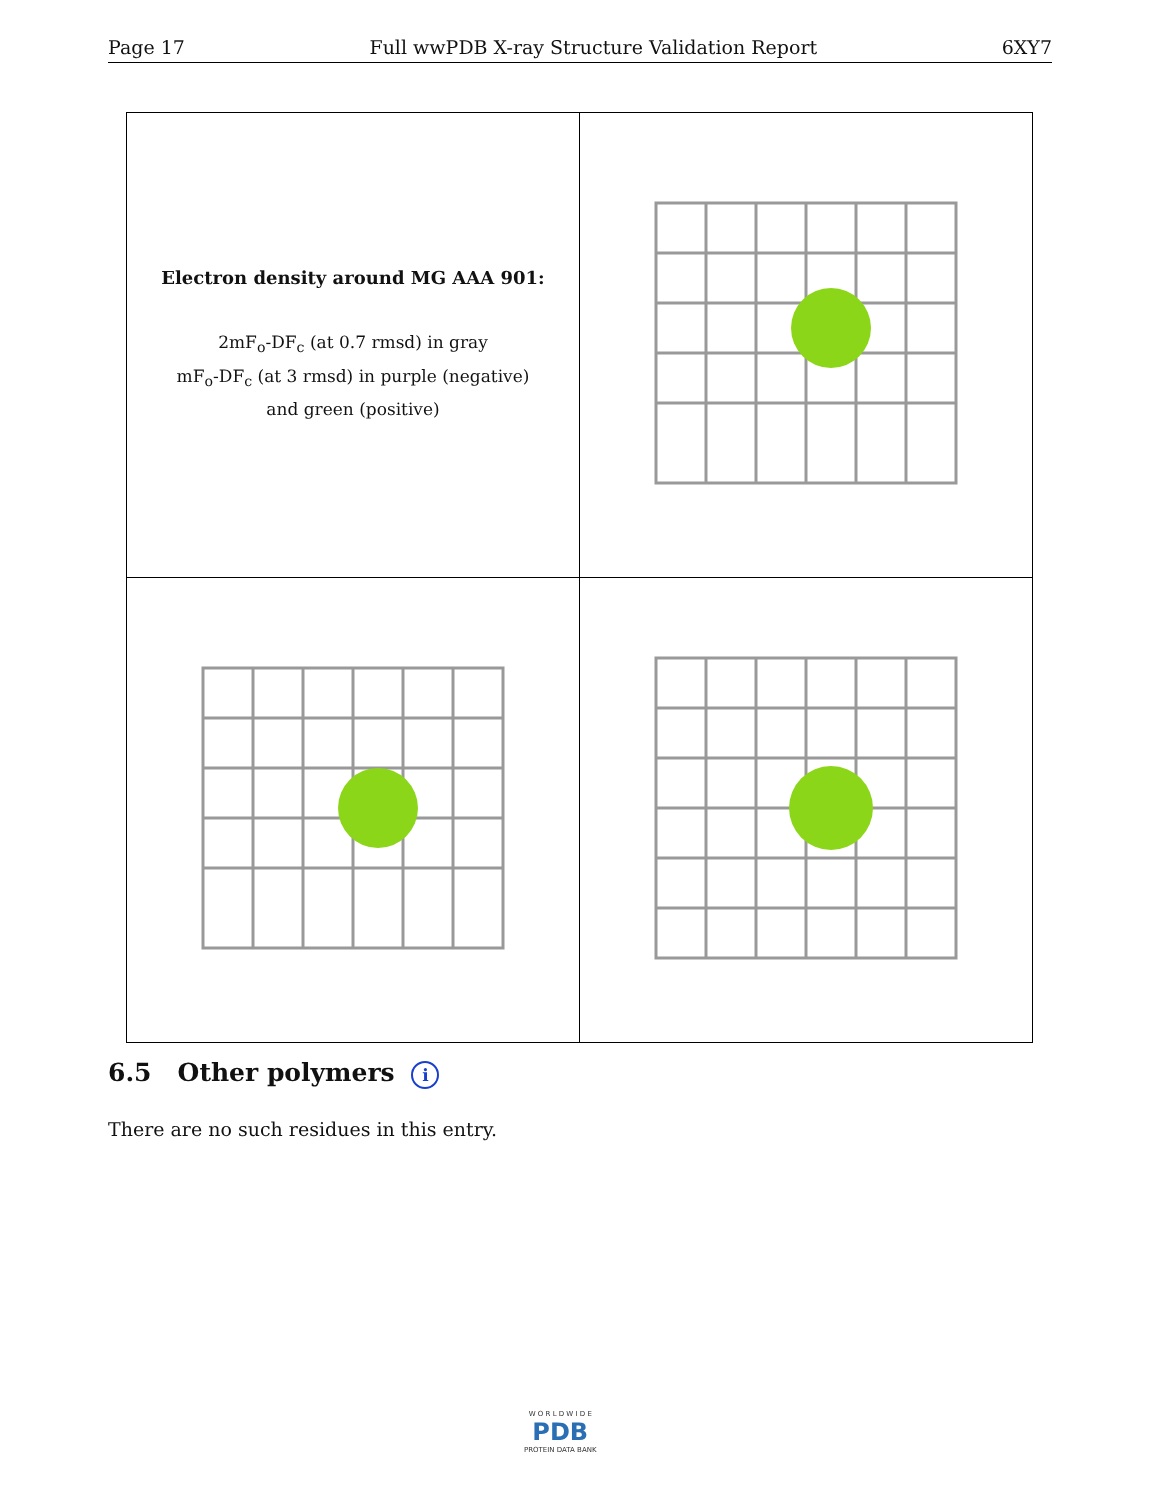Page 17 Full wwPDB X-ray Structure Validation Report 6XY7
| Electron density around MG AAA 901: 2mF<sub>o</sub>-DF<sub>c</sub> (at 0.7 rmsd) in gray mF<sub>o</sub>-DF<sub>c</sub> (at 3 rmsd) in purple (negative) and green (positive) | |
6.5 Other polymers i
There are no such residues in this entry.
W O R L D W I D E
PDB
PROTEIN DATA BANK